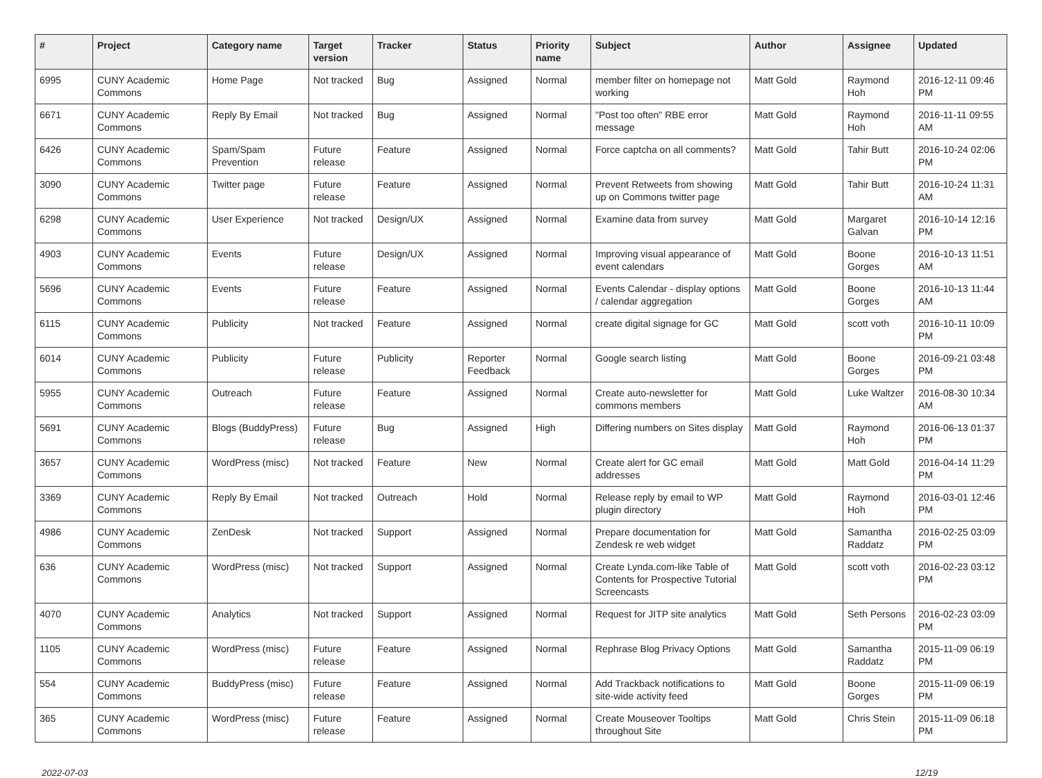| # | Project | Category name | Target version | Tracker | Status | Priority name | Subject | Author | Assignee | Updated |
| --- | --- | --- | --- | --- | --- | --- | --- | --- | --- | --- |
| 6995 | CUNY Academic Commons | Home Page | Not tracked | Bug | Assigned | Normal | member filter on homepage not working | Matt Gold | Raymond Hoh | 2016-12-11 09:46 PM |
| 6671 | CUNY Academic Commons | Reply By Email | Not tracked | Bug | Assigned | Normal | "Post too often" RBE error message | Matt Gold | Raymond Hoh | 2016-11-11 09:55 AM |
| 6426 | CUNY Academic Commons | Spam/Spam Prevention | Future release | Feature | Assigned | Normal | Force captcha on all comments? | Matt Gold | Tahir Butt | 2016-10-24 02:06 PM |
| 3090 | CUNY Academic Commons | Twitter page | Future release | Feature | Assigned | Normal | Prevent Retweets from showing up on Commons twitter page | Matt Gold | Tahir Butt | 2016-10-24 11:31 AM |
| 6298 | CUNY Academic Commons | User Experience | Not tracked | Design/UX | Assigned | Normal | Examine data from survey | Matt Gold | Margaret Galvan | 2016-10-14 12:16 PM |
| 4903 | CUNY Academic Commons | Events | Future release | Design/UX | Assigned | Normal | Improving visual appearance of event calendars | Matt Gold | Boone Gorges | 2016-10-13 11:51 AM |
| 5696 | CUNY Academic Commons | Events | Future release | Feature | Assigned | Normal | Events Calendar - display options / calendar aggregation | Matt Gold | Boone Gorges | 2016-10-13 11:44 AM |
| 6115 | CUNY Academic Commons | Publicity | Not tracked | Feature | Assigned | Normal | create digital signage for GC | Matt Gold | scott voth | 2016-10-11 10:09 PM |
| 6014 | CUNY Academic Commons | Publicity | Future release | Publicity | Reporter Feedback | Normal | Google search listing | Matt Gold | Boone Gorges | 2016-09-21 03:48 PM |
| 5955 | CUNY Academic Commons | Outreach | Future release | Feature | Assigned | Normal | Create auto-newsletter for commons members | Matt Gold | Luke Waltzer | 2016-08-30 10:34 AM |
| 5691 | CUNY Academic Commons | Blogs (BuddyPress) | Future release | Bug | Assigned | High | Differing numbers on Sites display | Matt Gold | Raymond Hoh | 2016-06-13 01:37 PM |
| 3657 | CUNY Academic Commons | WordPress (misc) | Not tracked | Feature | New | Normal | Create alert for GC email addresses | Matt Gold | Matt Gold | 2016-04-14 11:29 PM |
| 3369 | CUNY Academic Commons | Reply By Email | Not tracked | Outreach | Hold | Normal | Release reply by email to WP plugin directory | Matt Gold | Raymond Hoh | 2016-03-01 12:46 PM |
| 4986 | CUNY Academic Commons | ZenDesk | Not tracked | Support | Assigned | Normal | Prepare documentation for Zendesk re web widget | Matt Gold | Samantha Raddatz | 2016-02-25 03:09 PM |
| 636 | CUNY Academic Commons | WordPress (misc) | Not tracked | Support | Assigned | Normal | Create Lynda.com-like Table of Contents for Prospective Tutorial Screencasts | Matt Gold | scott voth | 2016-02-23 03:12 PM |
| 4070 | CUNY Academic Commons | Analytics | Not tracked | Support | Assigned | Normal | Request for JITP site analytics | Matt Gold | Seth Persons | 2016-02-23 03:09 PM |
| 1105 | CUNY Academic Commons | WordPress (misc) | Future release | Feature | Assigned | Normal | Rephrase Blog Privacy Options | Matt Gold | Samantha Raddatz | 2015-11-09 06:19 PM |
| 554 | CUNY Academic Commons | BuddyPress (misc) | Future release | Feature | Assigned | Normal | Add Trackback notifications to site-wide activity feed | Matt Gold | Boone Gorges | 2015-11-09 06:19 PM |
| 365 | CUNY Academic Commons | WordPress (misc) | Future release | Feature | Assigned | Normal | Create Mouseover Tooltips throughout Site | Matt Gold | Chris Stein | 2015-11-09 06:18 PM |
2022-07-03 12/19